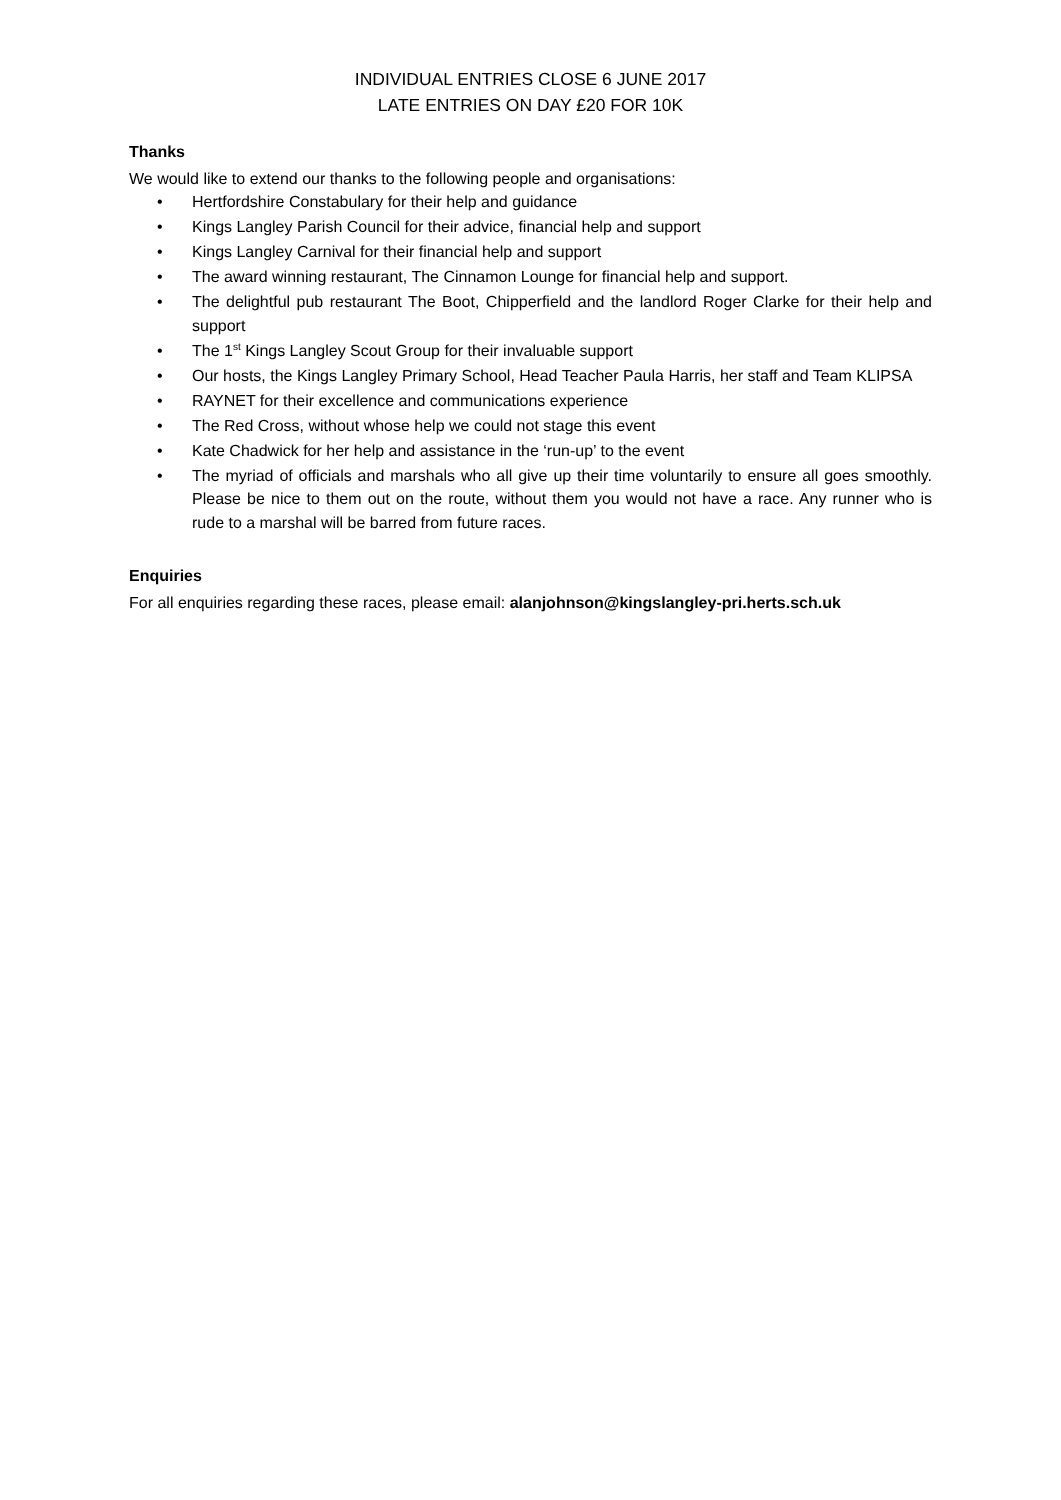INDIVIDUAL ENTRIES CLOSE 6 JUNE 2017
LATE ENTRIES ON DAY £20 FOR 10K
Thanks
We would like to extend our thanks to the following people and organisations:
• Hertfordshire Constabulary for their help and guidance
• Kings Langley Parish Council for their advice, financial help and support
• Kings Langley Carnival for their financial help and support
• The award winning restaurant, The Cinnamon Lounge for financial help and support.
• The delightful pub restaurant The Boot, Chipperfield and the landlord Roger Clarke for their help and support
• The 1<sup>st</sup> Kings Langley Scout Group for their invaluable support
• Our hosts, the Kings Langley Primary School, Head Teacher Paula Harris, her staff and Team KLIPSA
• RAYNET for their excellence and communications experience
• The Red Cross, without whose help we could not stage this event
• Kate Chadwick for her help and assistance in the ‘run-up’ to the event
• The myriad of officials and marshals who all give up their time voluntarily to ensure all goes smoothly. Please be nice to them out on the route, without them you would not have a race. Any runner who is rude to a marshal will be barred from future races.
Enquiries
For all enquiries regarding these races, please email: alanjohnson@kingslangley-pri.herts.sch.uk